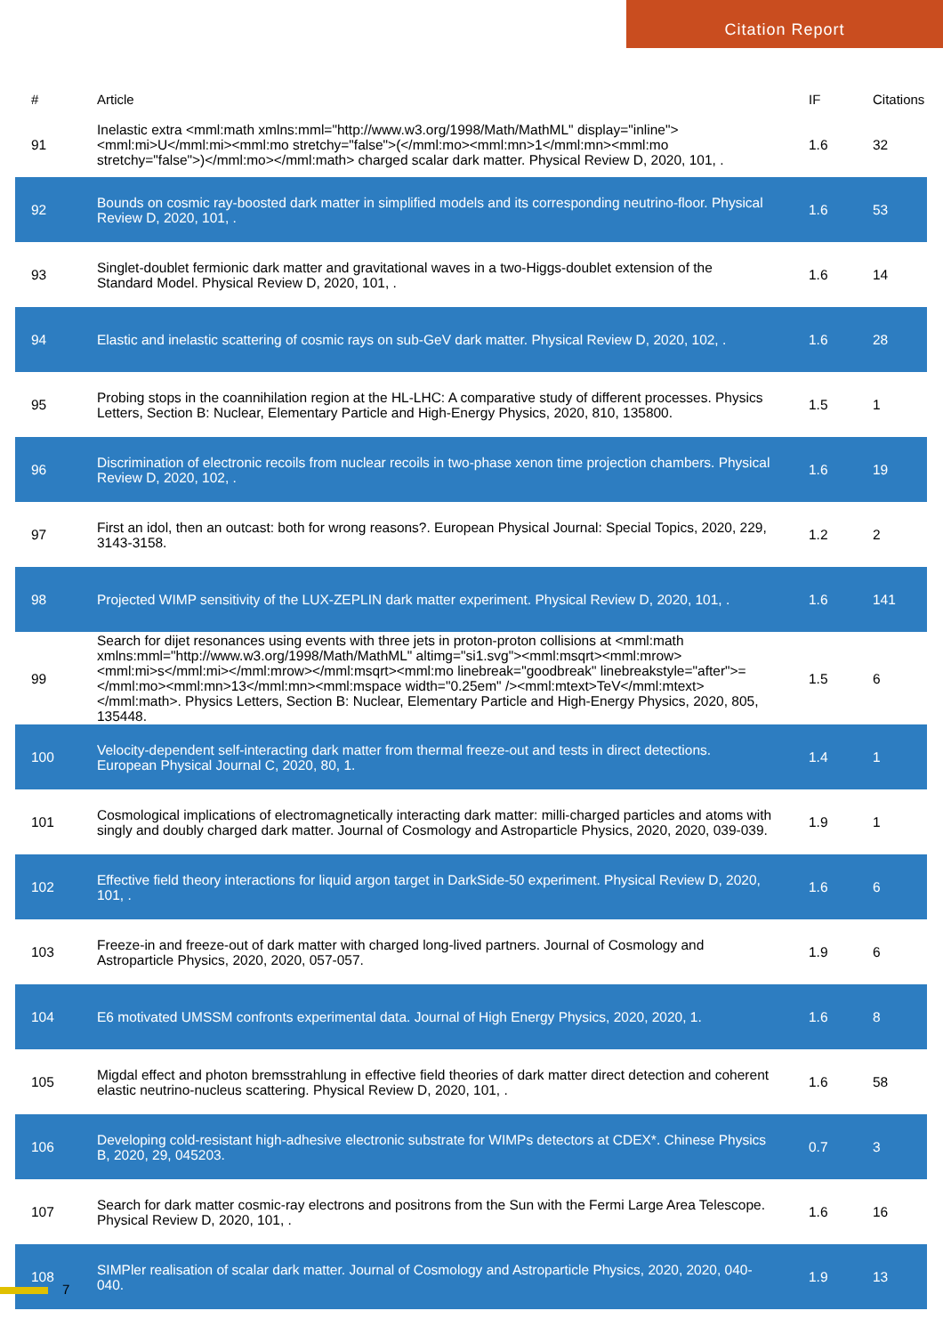Citation Report
| # | Article | IF | Citations |
| --- | --- | --- | --- |
| 91 | Inelastic extra <mml:math xmlns:mml="http://www.w3.org/1998/Math/MathML" display="inline"><mml:mi>U</mml:mi><mml:mo stretchy="false">(</mml:mo><mml:mn>1</mml:mn><mml:mo stretchy="false">)</mml:mo></mml:math> charged scalar dark matter. Physical Review D, 2020, 101, . | 1.6 | 32 |
| 92 | Bounds on cosmic ray-boosted dark matter in simplified models and its corresponding neutrino-floor. Physical Review D, 2020, 101, . | 1.6 | 53 |
| 93 | Singlet-doublet fermionic dark matter and gravitational waves in a two-Higgs-doublet extension of the Standard Model. Physical Review D, 2020, 101, . | 1.6 | 14 |
| 94 | Elastic and inelastic scattering of cosmic rays on sub-GeV dark matter. Physical Review D, 2020, 102, . | 1.6 | 28 |
| 95 | Probing stops in the coannihilation region at the HL-LHC: A comparative study of different processes. Physics Letters, Section B: Nuclear, Elementary Particle and High-Energy Physics, 2020, 810, 135800. | 1.5 | 1 |
| 96 | Discrimination of electronic recoils from nuclear recoils in two-phase xenon time projection chambers. Physical Review D, 2020, 102, . | 1.6 | 19 |
| 97 | First an idol, then an outcast: both for wrong reasons?. European Physical Journal: Special Topics, 2020, 229, 3143-3158. | 1.2 | 2 |
| 98 | Projected WIMP sensitivity of the LUX-ZEPLIN dark matter experiment. Physical Review D, 2020, 101, . | 1.6 | 141 |
| 99 | Search for dijet resonances using events with three jets in proton-proton collisions at <mml:math xmlns:mml="http://www.w3.org/1998/Math/MathML" altimg="si1.svg"><mml:msqrt><mml:mrow><mml:mi>s</mml:mi></mml:mrow></mml:msqrt><mml:mo linebreak="goodbreak" linebreakstyle="after">=</mml:mo><mml:mn>13</mml:mn><mml:mspace width="0.25em" /><mml:mtext>TeV</mml:mtext></mml:math>. Physics Letters, Section B: Nuclear, Elementary Particle and High-Energy Physics, 2020, 805, 135448. | 1.5 | 6 |
| 100 | Velocity-dependent self-interacting dark matter from thermal freeze-out and tests in direct detections. European Physical Journal C, 2020, 80, 1. | 1.4 | 1 |
| 101 | Cosmological implications of electromagnetically interacting dark matter: milli-charged particles and atoms with singly and doubly charged dark matter. Journal of Cosmology and Astroparticle Physics, 2020, 2020, 039-039. | 1.9 | 1 |
| 102 | Effective field theory interactions for liquid argon target in DarkSide-50 experiment. Physical Review D, 2020, 101, . | 1.6 | 6 |
| 103 | Freeze-in and freeze-out of dark matter with charged long-lived partners. Journal of Cosmology and Astroparticle Physics, 2020, 2020, 057-057. | 1.9 | 6 |
| 104 | E6 motivated UMSSM confronts experimental data. Journal of High Energy Physics, 2020, 2020, 1. | 1.6 | 8 |
| 105 | Migdal effect and photon bremsstrahlung in effective field theories of dark matter direct detection and coherent elastic neutrino-nucleus scattering. Physical Review D, 2020, 101, . | 1.6 | 58 |
| 106 | Developing cold-resistant high-adhesive electronic substrate for WIMPs detectors at CDEX*. Chinese Physics B, 2020, 29, 045203. | 0.7 | 3 |
| 107 | Search for dark matter cosmic-ray electrons and positrons from the Sun with the Fermi Large Area Telescope. Physical Review D, 2020, 101, . | 1.6 | 16 |
| 108 | SIMPler realisation of scalar dark matter. Journal of Cosmology and Astroparticle Physics, 2020, 2020, 040-040. | 1.9 | 13 |
7